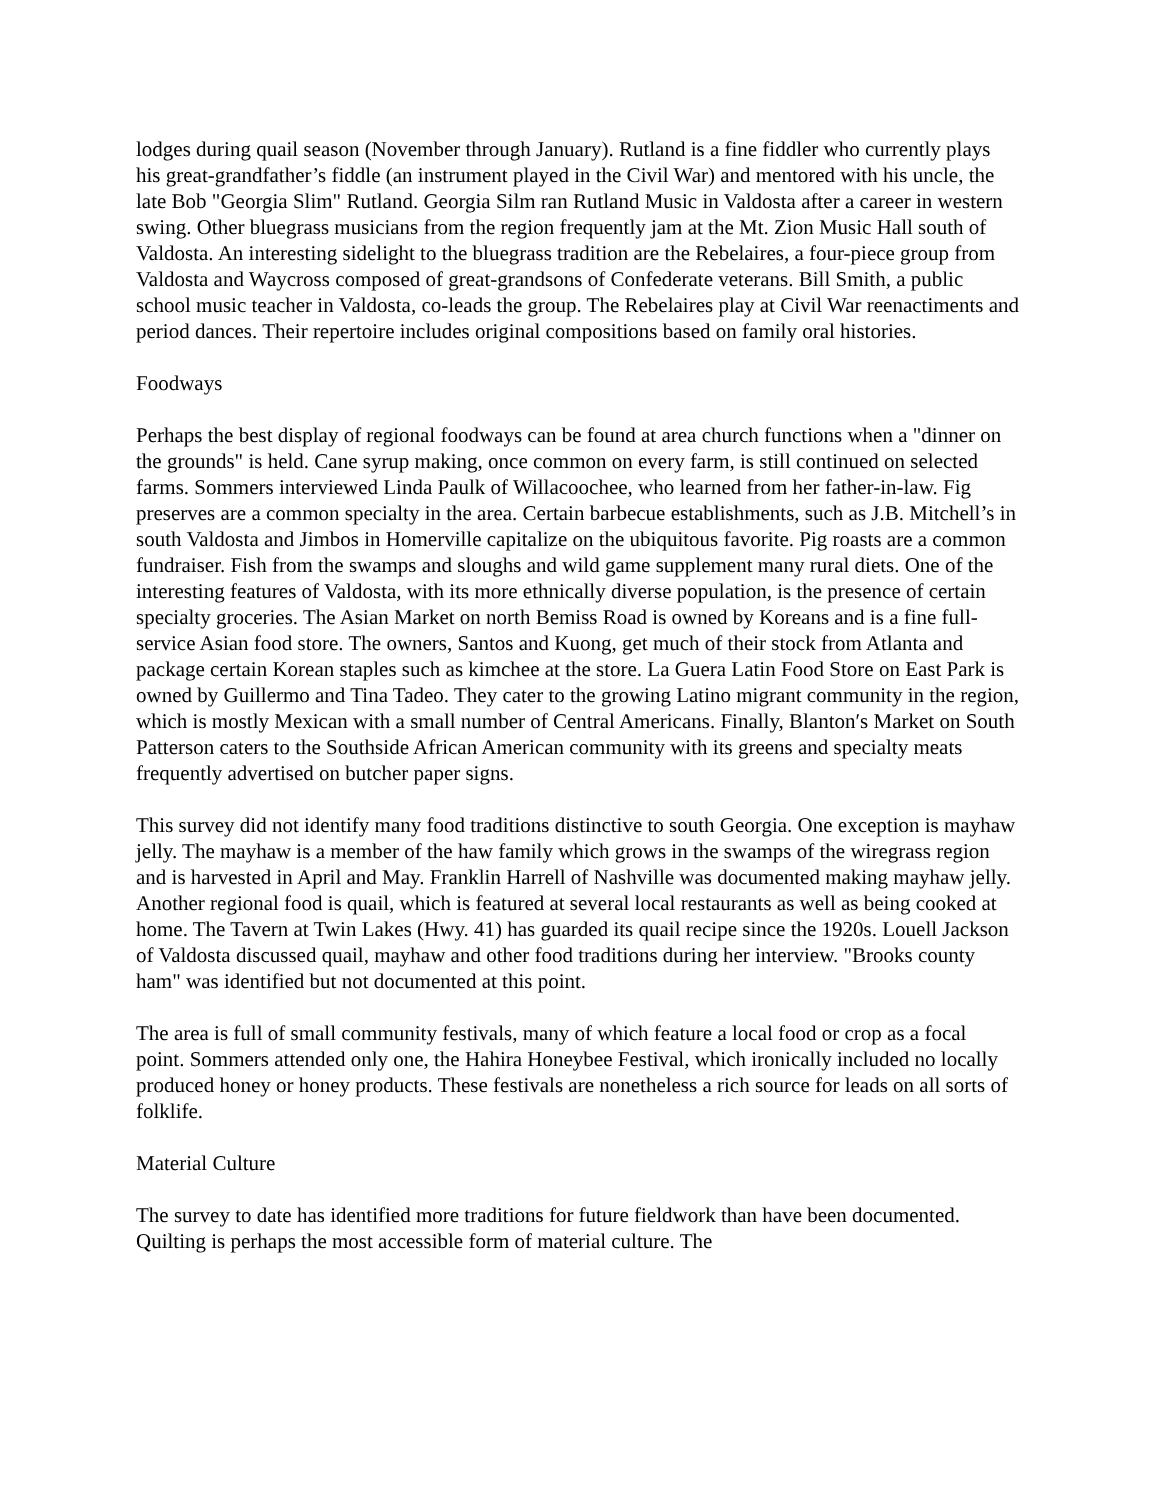lodges during quail season (November through January). Rutland is a fine fiddler who currently plays his great-grandfather’s fiddle (an instrument played in the Civil War) and mentored with his uncle, the late Bob "Georgia Slim" Rutland. Georgia Silm ran Rutland Music in Valdosta after a career in western swing. Other bluegrass musicians from the region frequently jam at the Mt. Zion Music Hall south of Valdosta. An interesting sidelight to the bluegrass tradition are the Rebelaires, a four-piece group from Valdosta and Waycross composed of great-grandsons of Confederate veterans. Bill Smith, a public school music teacher in Valdosta, co-leads the group. The Rebelaires play at Civil War reenactiments and period dances. Their repertoire includes original compositions based on family oral histories.
Foodways
Perhaps the best display of regional foodways can be found at area church functions when a "dinner on the grounds" is held. Cane syrup making, once common on every farm, is still continued on selected farms. Sommers interviewed Linda Paulk of Willacoochee, who learned from her father-in-law. Fig preserves are a common specialty in the area. Certain barbecue establishments, such as J.B. Mitchell’s in south Valdosta and Jimbos in Homerville capitalize on the ubiquitous favorite. Pig roasts are a common fundraiser. Fish from the swamps and sloughs and wild game supplement many rural diets. One of the interesting features of Valdosta, with its more ethnically diverse population, is the presence of certain specialty groceries. The Asian Market on north Bemiss Road is owned by Koreans and is a fine full-service Asian food store. The owners, Santos and Kuong, get much of their stock from Atlanta and package certain Korean staples such as kimchee at the store. La Guera Latin Food Store on East Park is owned by Guillermo and Tina Tadeo. They cater to the growing Latino migrant community in the region, which is mostly Mexican with a small number of Central Americans. Finally, Blanton′s Market on South Patterson caters to the Southside African American community with its greens and specialty meats frequently advertised on butcher paper signs.
This survey did not identify many food traditions distinctive to south Georgia. One exception is mayhaw jelly. The mayhaw is a member of the haw family which grows in the swamps of the wiregrass region and is harvested in April and May. Franklin Harrell of Nashville was documented making mayhaw jelly. Another regional food is quail, which is featured at several local restaurants as well as being cooked at home. The Tavern at Twin Lakes (Hwy. 41) has guarded its quail recipe since the 1920s. Louell Jackson of Valdosta discussed quail, mayhaw and other food traditions during her interview. "Brooks county ham" was identified but not documented at this point.
The area is full of small community festivals, many of which feature a local food or crop as a focal point. Sommers attended only one, the Hahira Honeybee Festival, which ironically included no locally produced honey or honey products. These festivals are nonetheless a rich source for leads on all sorts of folklife.
Material Culture
The survey to date has identified more traditions for future fieldwork than have been documented. Quilting is perhaps the most accessible form of material culture. The